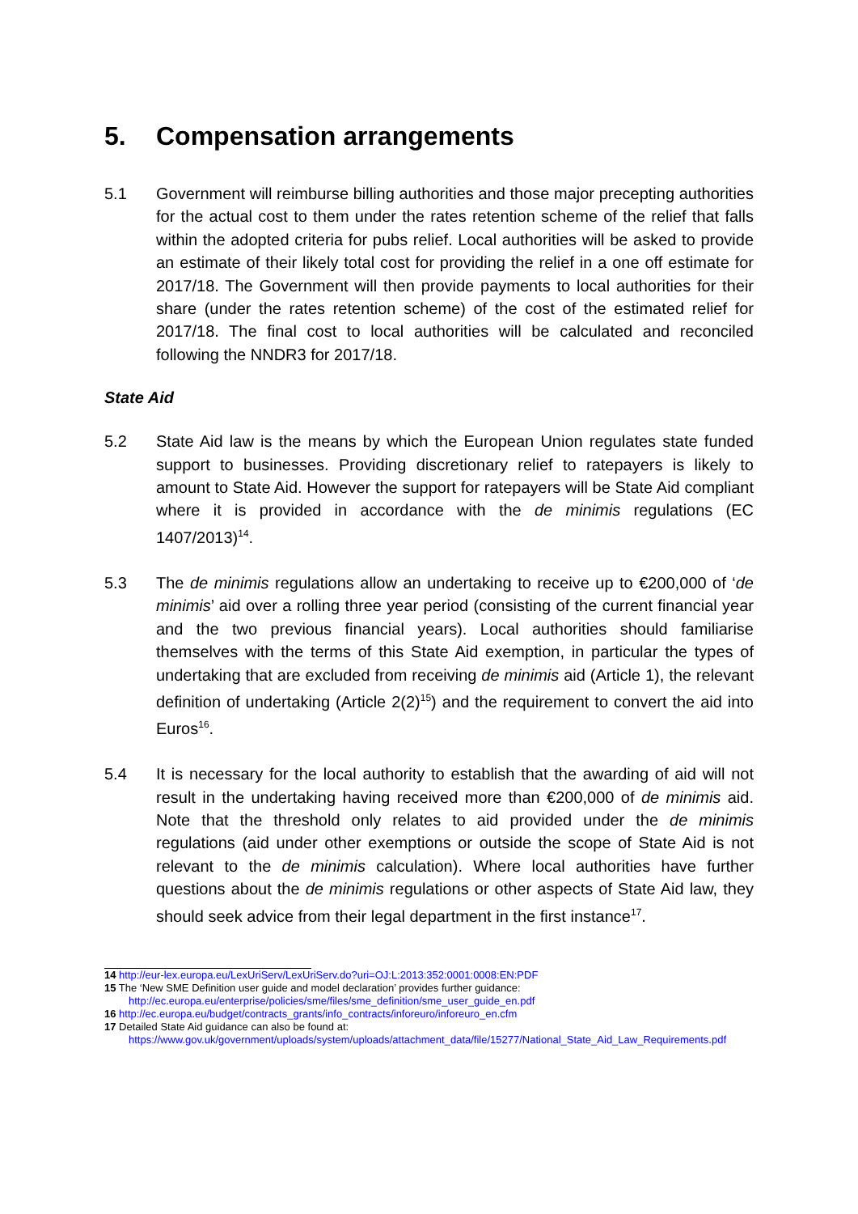5. Compensation arrangements
5.1 Government will reimburse billing authorities and those major precepting authorities for the actual cost to them under the rates retention scheme of the relief that falls within the adopted criteria for pubs relief. Local authorities will be asked to provide an estimate of their likely total cost for providing the relief in a one off estimate for 2017/18. The Government will then provide payments to local authorities for their share (under the rates retention scheme) of the cost of the estimated relief for 2017/18. The final cost to local authorities will be calculated and reconciled following the NNDR3 for 2017/18.
State Aid
5.2 State Aid law is the means by which the European Union regulates state funded support to businesses. Providing discretionary relief to ratepayers is likely to amount to State Aid. However the support for ratepayers will be State Aid compliant where it is provided in accordance with the de minimis regulations (EC 1407/2013)<sup>14</sup>.
5.3 The de minimis regulations allow an undertaking to receive up to €200,000 of ‘de minimis’ aid over a rolling three year period (consisting of the current financial year and the two previous financial years). Local authorities should familiarise themselves with the terms of this State Aid exemption, in particular the types of undertaking that are excluded from receiving de minimis aid (Article 1), the relevant definition of undertaking (Article 2(2)<sup>15</sup>) and the requirement to convert the aid into Euros<sup>16</sup>.
5.4 It is necessary for the local authority to establish that the awarding of aid will not result in the undertaking having received more than €200,000 of de minimis aid. Note that the threshold only relates to aid provided under the de minimis regulations (aid under other exemptions or outside the scope of State Aid is not relevant to the de minimis calculation). Where local authorities have further questions about the de minimis regulations or other aspects of State Aid law, they should seek advice from their legal department in the first instance<sup>17</sup>.
14 http://eur-lex.europa.eu/LexUriServ/LexUriServ.do?uri=OJ:L:2013:352:0001:0008:EN:PDF
15 The ‘New SME Definition user guide and model declaration’ provides further guidance:
http://ec.europa.eu/enterprise/policies/sme/files/sme_definition/sme_user_guide_en.pdf
16 http://ec.europa.eu/budget/contracts_grants/info_contracts/inforeuro/inforeuro_en.cfm
17 Detailed State Aid guidance can also be found at:
https://www.gov.uk/government/uploads/system/uploads/attachment_data/file/15277/National_State_Aid_Law_Requirements.pdf